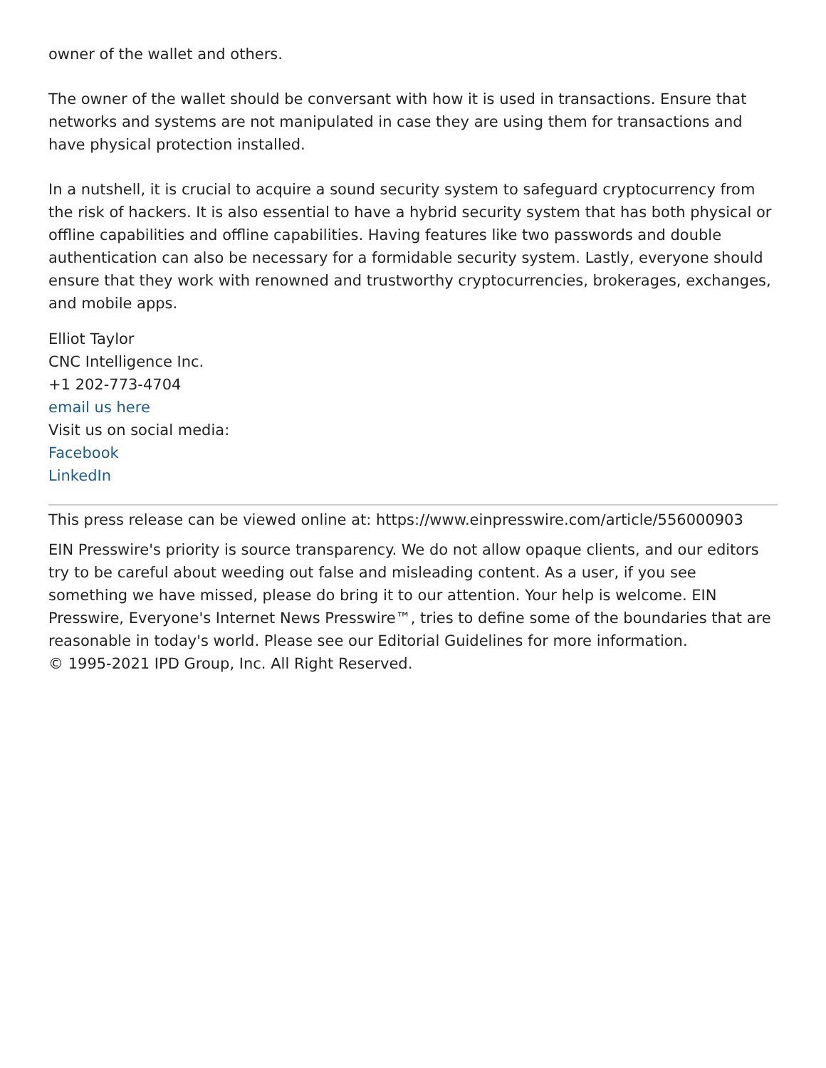owner of the wallet and others.
The owner of the wallet should be conversant with how it is used in transactions. Ensure that networks and systems are not manipulated in case they are using them for transactions and have physical protection installed.
In a nutshell, it is crucial to acquire a sound security system to safeguard cryptocurrency from the risk of hackers. It is also essential to have a hybrid security system that has both physical or offline capabilities and offline capabilities. Having features like two passwords and double authentication can also be necessary for a formidable security system. Lastly, everyone should ensure that they work with renowned and trustworthy cryptocurrencies, brokerages, exchanges, and mobile apps.
Elliot Taylor
CNC Intelligence Inc.
+1 202-773-4704
email us here
Visit us on social media:
Facebook
LinkedIn
This press release can be viewed online at: https://www.einpresswire.com/article/556000903
EIN Presswire's priority is source transparency. We do not allow opaque clients, and our editors try to be careful about weeding out false and misleading content. As a user, if you see something we have missed, please do bring it to our attention. Your help is welcome. EIN Presswire, Everyone's Internet News Presswire™, tries to define some of the boundaries that are reasonable in today's world. Please see our Editorial Guidelines for more information.
© 1995-2021 IPD Group, Inc. All Right Reserved.